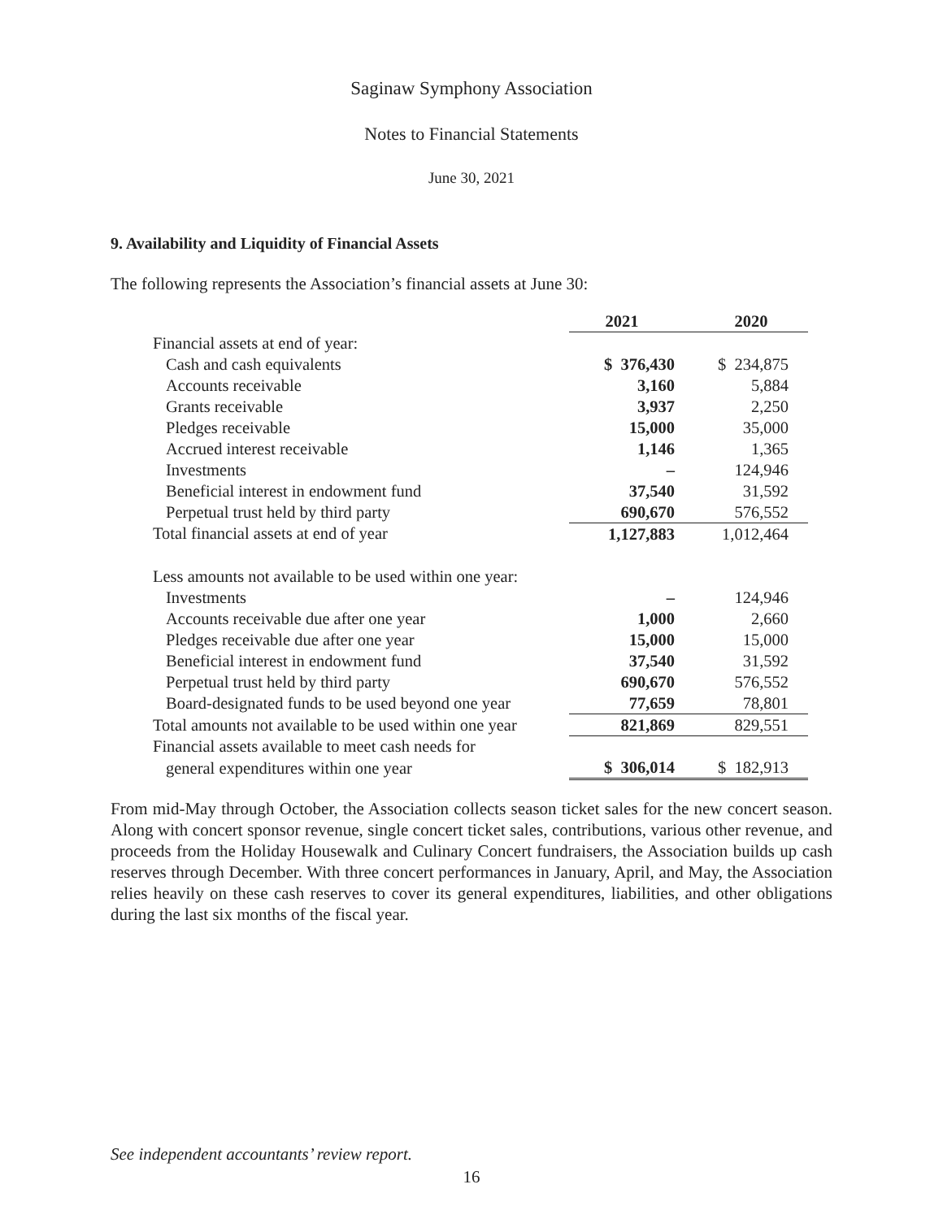Saginaw Symphony Association
Notes to Financial Statements
June 30, 2021
9. Availability and Liquidity of Financial Assets
The following represents the Association’s financial assets at June 30:
| | 2021 | 2020 |
| Financial assets at end of year: | | |
| Cash and cash equivalents | $ 376,430 | $ 234,875 |
| Accounts receivable | 3,160 | 5,884 |
| Grants receivable | 3,937 | 2,250 |
| Pledges receivable | 15,000 | 35,000 |
| Accrued interest receivable | 1,146 | 1,365 |
| Investments | – | 124,946 |
| Beneficial interest in endowment fund | 37,540 | 31,592 |
| Perpetual trust held by third party | 690,670 | 576,552 |
| Total financial assets at end of year | 1,127,883 | 1,012,464 |
| Less amounts not available to be used within one year: | | |
| Investments | – | 124,946 |
| Accounts receivable due after one year | 1,000 | 2,660 |
| Pledges receivable due after one year | 15,000 | 15,000 |
| Beneficial interest in endowment fund | 37,540 | 31,592 |
| Perpetual trust held by third party | 690,670 | 576,552 |
| Board-designated funds to be used beyond one year | 77,659 | 78,801 |
| Total amounts not available to be used within one year | 821,869 | 829,551 |
| Financial assets available to meet cash needs for | | |
| general expenditures within one year | $ 306,014 | $ 182,913 |
From mid-May through October, the Association collects season ticket sales for the new concert season. Along with concert sponsor revenue, single concert ticket sales, contributions, various other revenue, and proceeds from the Holiday Housewalk and Culinary Concert fundraisers, the Association builds up cash reserves through December. With three concert performances in January, April, and May, the Association relies heavily on these cash reserves to cover its general expenditures, liabilities, and other obligations during the last six months of the fiscal year.
See independent accountants’ review report.
16